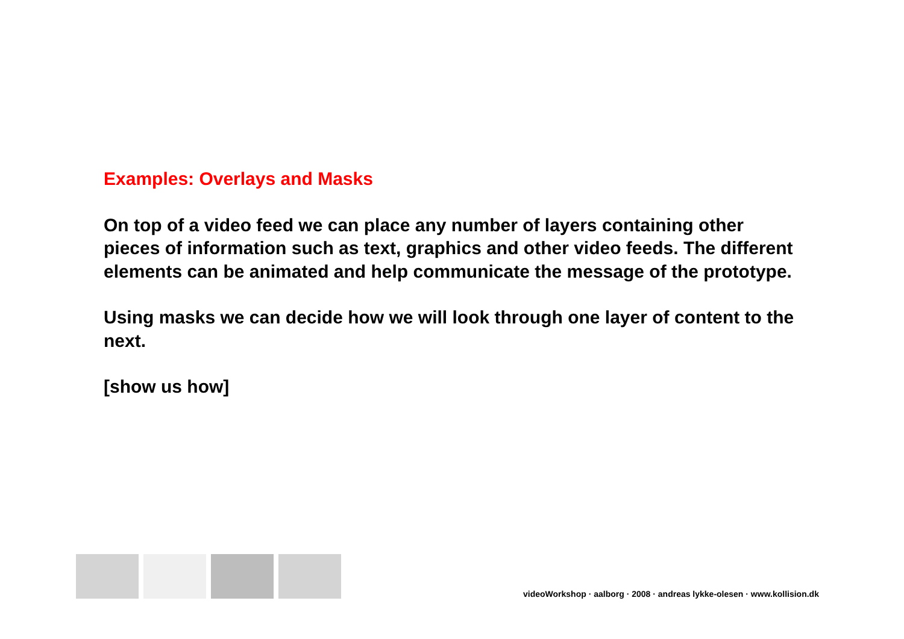Examples: Overlays and Masks
On top of a video feed we can place any number of layers containing other pieces of information such as text, graphics and other video feeds. The different elements can be animated and help communicate the message of the prototype.
Using masks we can decide how we will look through one layer of content to the next.
[show us how]
videoWorkshop · aalborg · 2008 · andreas lykke-olesen · www.kollision.dk